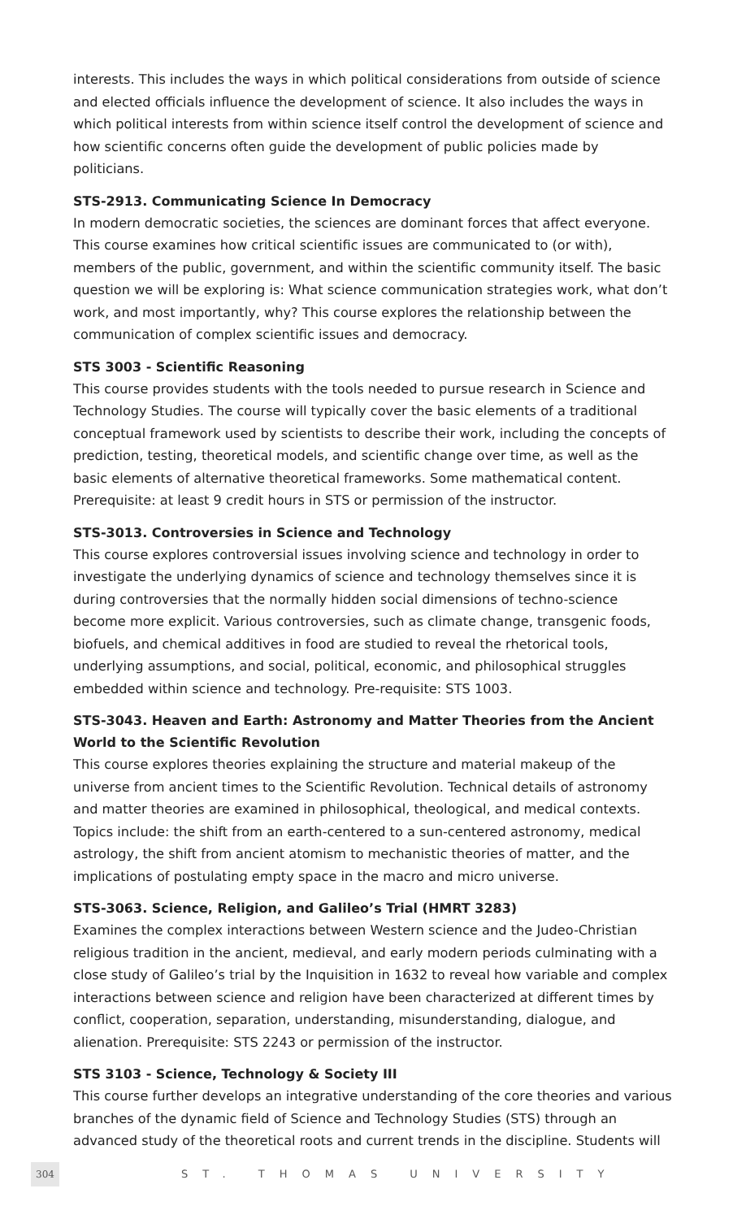interests. This includes the ways in which political considerations from outside of science and elected officials influence the development of science. It also includes the ways in which political interests from within science itself control the development of science and how scientific concerns often guide the development of public policies made by politicians.
STS-2913. Communicating Science In Democracy
In modern democratic societies, the sciences are dominant forces that affect everyone. This course examines how critical scientific issues are communicated to (or with), members of the public, government, and within the scientific community itself. The basic question we will be exploring is: What science communication strategies work, what don’t work, and most importantly, why? This course explores the relationship between the communication of complex scientific issues and democracy.
STS 3003 - Scientific Reasoning
This course provides students with the tools needed to pursue research in Science and Technology Studies. The course will typically cover the basic elements of a traditional conceptual framework used by scientists to describe their work, including the concepts of prediction, testing, theoretical models, and scientific change over time, as well as the basic elements of alternative theoretical frameworks. Some mathematical content. Prerequisite: at least 9 credit hours in STS or permission of the instructor.
STS-3013. Controversies in Science and Technology
This course explores controversial issues involving science and technology in order to investigate the underlying dynamics of science and technology themselves since it is during controversies that the normally hidden social dimensions of techno-science become more explicit. Various controversies, such as climate change, transgenic foods, biofuels, and chemical additives in food are studied to reveal the rhetorical tools, underlying assumptions, and social, political, economic, and philosophical struggles embedded within science and technology. Pre-requisite: STS 1003.
STS-3043. Heaven and Earth: Astronomy and Matter Theories from the Ancient World to the Scientific Revolution
This course explores theories explaining the structure and material makeup of the universe from ancient times to the Scientific Revolution. Technical details of astronomy and matter theories are examined in philosophical, theological, and medical contexts. Topics include: the shift from an earth-centered to a sun-centered astronomy, medical astrology, the shift from ancient atomism to mechanistic theories of matter, and the implications of postulating empty space in the macro and micro universe.
STS-3063. Science, Religion, and Galileo’s Trial (HMRT 3283)
Examines the complex interactions between Western science and the Judeo-Christian religious tradition in the ancient, medieval, and early modern periods culminating with a close study of Galileo’s trial by the Inquisition in 1632 to reveal how variable and complex interactions between science and religion have been characterized at different times by conflict, cooperation, separation, understanding, misunderstanding, dialogue, and alienation. Prerequisite: STS 2243 or permission of the instructor.
STS 3103 - Science, Technology & Society III
This course further develops an integrative understanding of the core theories and various branches of the dynamic field of Science and Technology Studies (STS) through an advanced study of the theoretical roots and current trends in the discipline. Students will
304 ST. THOMAS UNIVERSITY